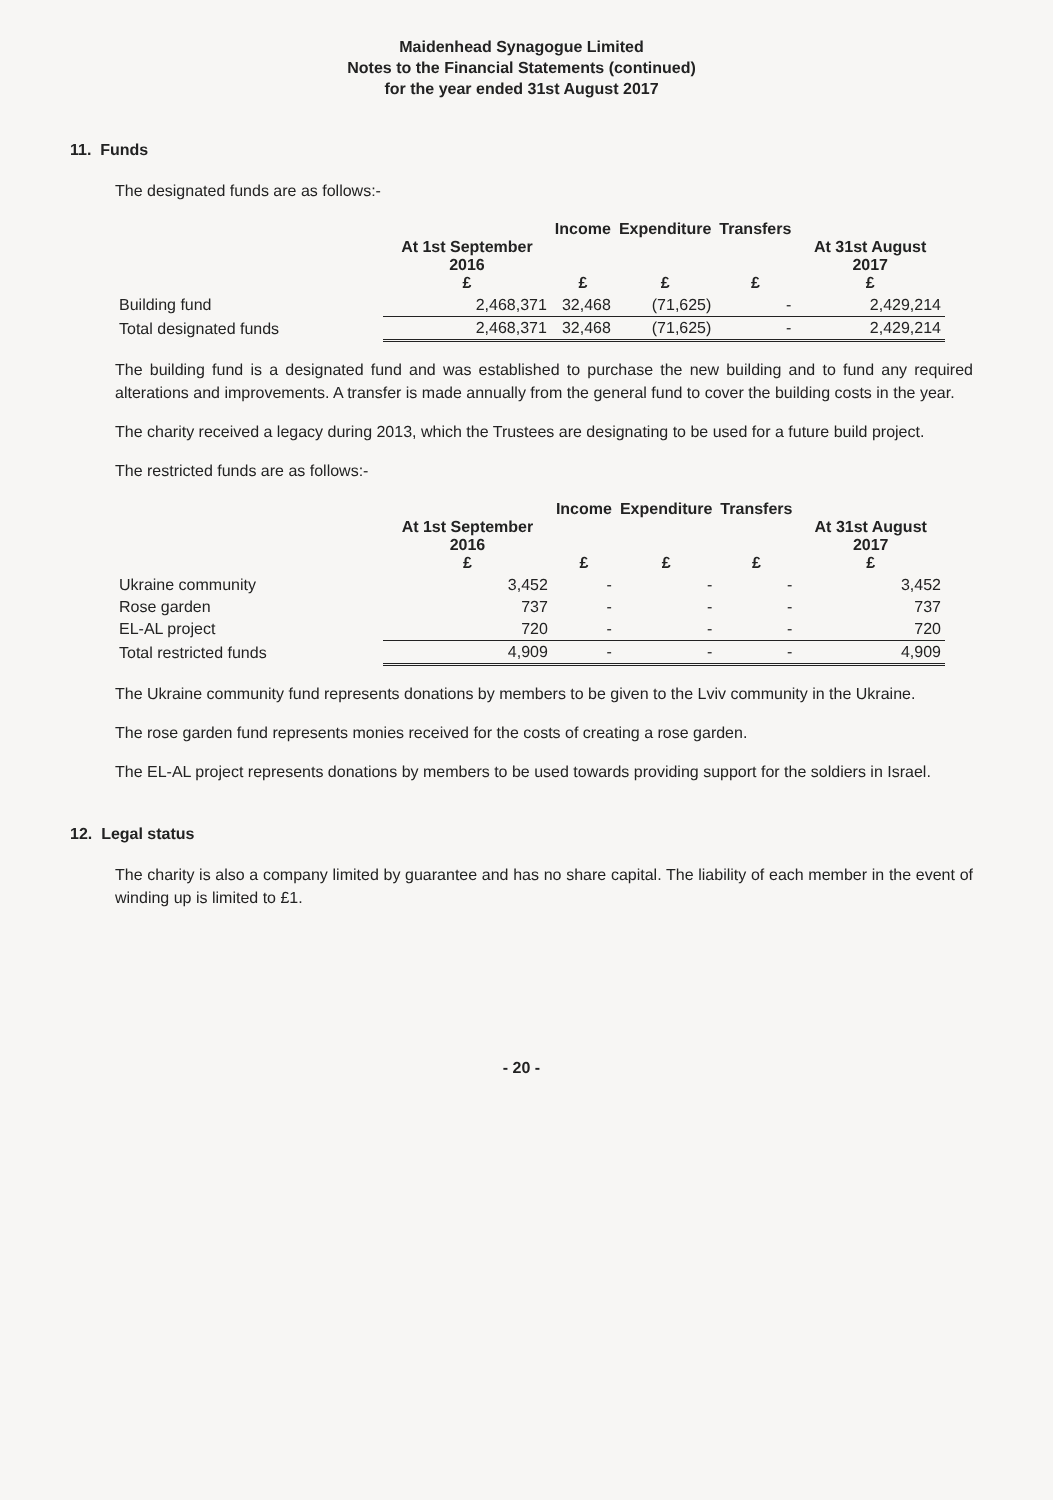Maidenhead Synagogue Limited
Notes to the Financial Statements (continued)
for the year ended 31st August 2017
11. Funds
The designated funds are as follows:-
| | At 1st September 2016 £ | Income £ | Expenditure £ | Transfers £ | At 31st August 2017 £ |
| --- | --- | --- | --- | --- | --- |
| Building fund | 2,468,371 | 32,468 | (71,625) | - | 2,429,214 |
| Total designated funds | 2,468,371 | 32,468 | (71,625) | - | 2,429,214 |
The building fund is a designated fund and was established to purchase the new building and to fund any required alterations and improvements. A transfer is made annually from the general fund to cover the building costs in the year.
The charity received a legacy during 2013, which the Trustees are designating to be used for a future build project.
The restricted funds are as follows:-
| | At 1st September 2016 £ | Income £ | Expenditure £ | Transfers £ | At 31st August 2017 £ |
| --- | --- | --- | --- | --- | --- |
| Ukraine community | 3,452 | - | - | - | 3,452 |
| Rose garden | 737 | - | - | - | 737 |
| EL-AL project | 720 | - | - | - | 720 |
| Total restricted funds | 4,909 | - | - | - | 4,909 |
The Ukraine community fund represents donations by members to be given to the Lviv community in the Ukraine.
The rose garden fund represents monies received for the costs of creating a rose garden.
The EL-AL project represents donations by members to be used towards providing support for the soldiers in Israel.
12. Legal status
The charity is also a company limited by guarantee and has no share capital. The liability of each member in the event of winding up is limited to £1.
- 20 -